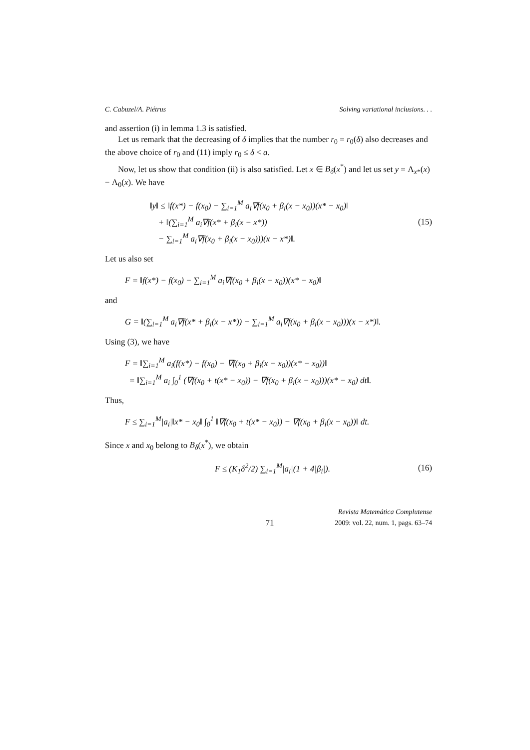C. Cabuzel/A. Piétrus Solving variational inclusions. . .
and assertion (i) in lemma 1.3 is satisfied.
Let us remark that the decreasing of δ implies that the number r<sub>0</sub> = r<sub>0</sub>(δ) also decreases and the above choice of r<sub>0</sub> and (11) imply r<sub>0</sub> ≤ δ < a.
Now, let us show that condition (ii) is also satisfied. Let x ∈ B<sub>δ</sub>(x<sup>*</sup>) and let us set y = Λ<sub>x*</sub>(x) − Λ<sub>0</sub>(x). We have
‖y‖ ≤ ‖f(x*) − f(x<sub>0</sub>) − ∑<sub>i=1</sub><sup>M</sup> a<sub>i</sub>∇f(x<sub>0</sub> + β<sub>i</sub>(x − x<sub>0</sub>))(x* − x<sub>0</sub>)‖
+ ‖(∑<sub>i=1</sub><sup>M</sup> a<sub>i</sub>∇f(x* + β<sub>i</sub>(x − x*))
− ∑<sub>i=1</sub><sup>M</sup> a<sub>i</sub>∇f(x<sub>0</sub> + β<sub>i</sub>(x − x<sub>0</sub>)))(x − x*)‖.
(15)
Let us also set
F = ‖f(x*) − f(x<sub>0</sub>) − ∑<sub>i=1</sub><sup>M</sup> a<sub>i</sub>∇f(x<sub>0</sub> + β<sub>i</sub>(x − x<sub>0</sub>))(x* − x<sub>0</sub>)‖
and
G = ‖(∑<sub>i=1</sub><sup>M</sup> a<sub>i</sub>∇f(x* + β<sub>i</sub>(x − x*)) − ∑<sub>i=1</sub><sup>M</sup> a<sub>i</sub>∇f(x<sub>0</sub> + β<sub>i</sub>(x − x<sub>0</sub>)))(x − x*)‖.
Using (3), we have
F = ‖∑<sub>i=1</sub><sup>M</sup> a<sub>i</sub>(f(x*) − f(x<sub>0</sub>) − ∇f(x<sub>0</sub> + β<sub>i</sub>(x − x<sub>0</sub>))(x* − x<sub>0</sub>))‖
= ‖∑<sub>i=1</sub><sup>M</sup> a<sub>i</sub> ∫<sub>0</sub><sup>1</sup> (∇f(x<sub>0</sub> + t(x* − x<sub>0</sub>)) − ∇f(x<sub>0</sub> + β<sub>i</sub>(x − x<sub>0</sub>)))(x* − x<sub>0</sub>) dt‖.
Thus,
F ≤ ∑<sub>i=1</sub><sup>M</sup>|a<sub>i</sub>|‖x* − x<sub>0</sub>‖ ∫<sub>0</sub><sup>1</sup> ‖∇f(x<sub>0</sub> + t(x* − x<sub>0</sub>)) − ∇f(x<sub>0</sub> + β<sub>i</sub>(x − x<sub>0</sub>))‖ dt.
Since x and x<sub>0</sub> belong to B<sub>δ</sub>(x<sup>*</sup>), we obtain
F ≤ (K<sub>1</sub>δ<sup>2</sup>/2) ∑<sub>i=1</sub><sup>M</sup>|a<sub>i</sub>|(1 + 4|β<sub>i</sub>|).
(16)
71 Revista Matemática Complutense
2009: vol. 22, num. 1, pags. 63–74